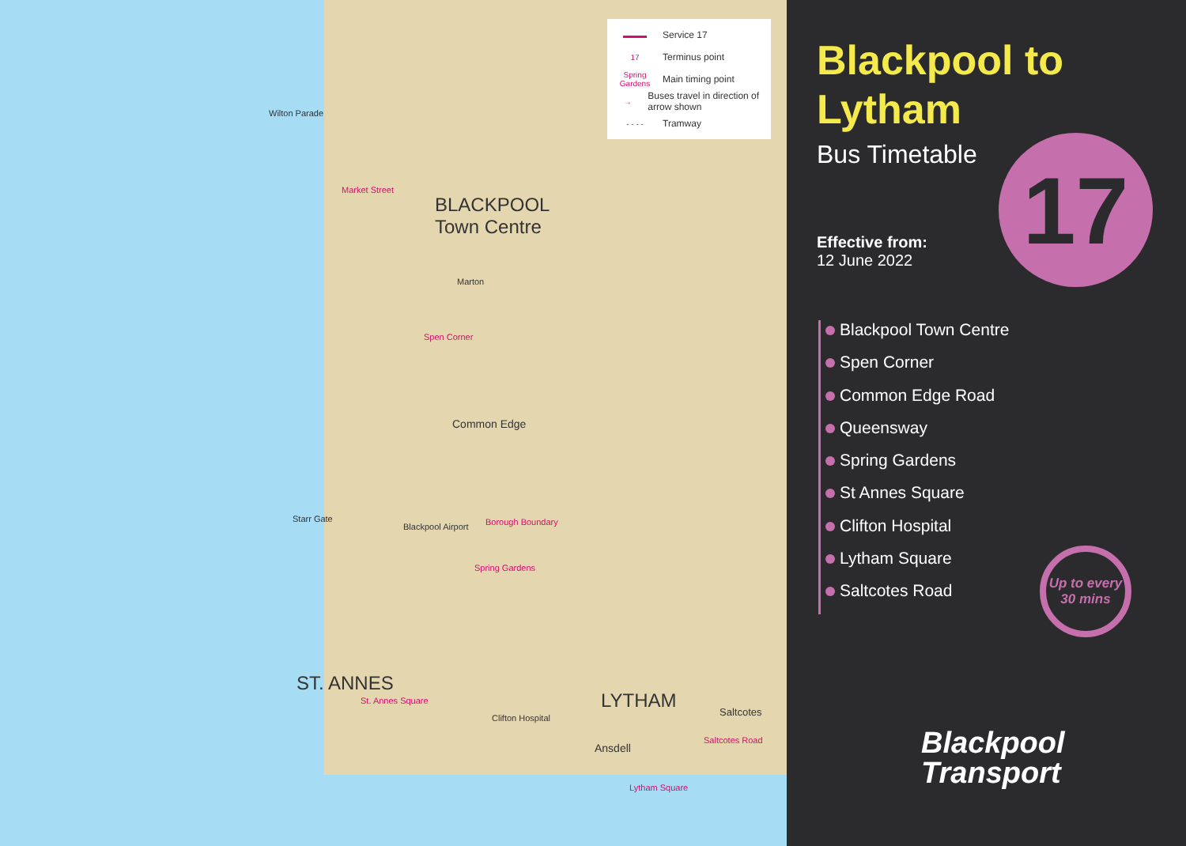▬▬▬ Service 17
17 Terminus point
Spring Gardens Main timing point
→ Buses travel in direction of arrow shown
- - - - Tramway
BLACKPOOL
Town Centre
ST. ANNES
LYTHAM
Marton
Spen Corner
Common Edge
Borough Boundary
Spring Gardens
St. Annes Square
Clifton Hospital
Ansdell
Lytham Square
Saltcotes
Saltcotes Road
Market Street
Wilton Parade
Starr Gate
Blackpool Airport
Blackpool to
Lytham
Bus Timetable
17
Effective from:
12 June 2022
Blackpool Town Centre
Spen Corner
Common Edge Road
Queensway
Spring Gardens
St Annes Square
Clifton Hospital
Lytham Square
Saltcotes Road
Up to every 30 mins
Blackpool
Transport